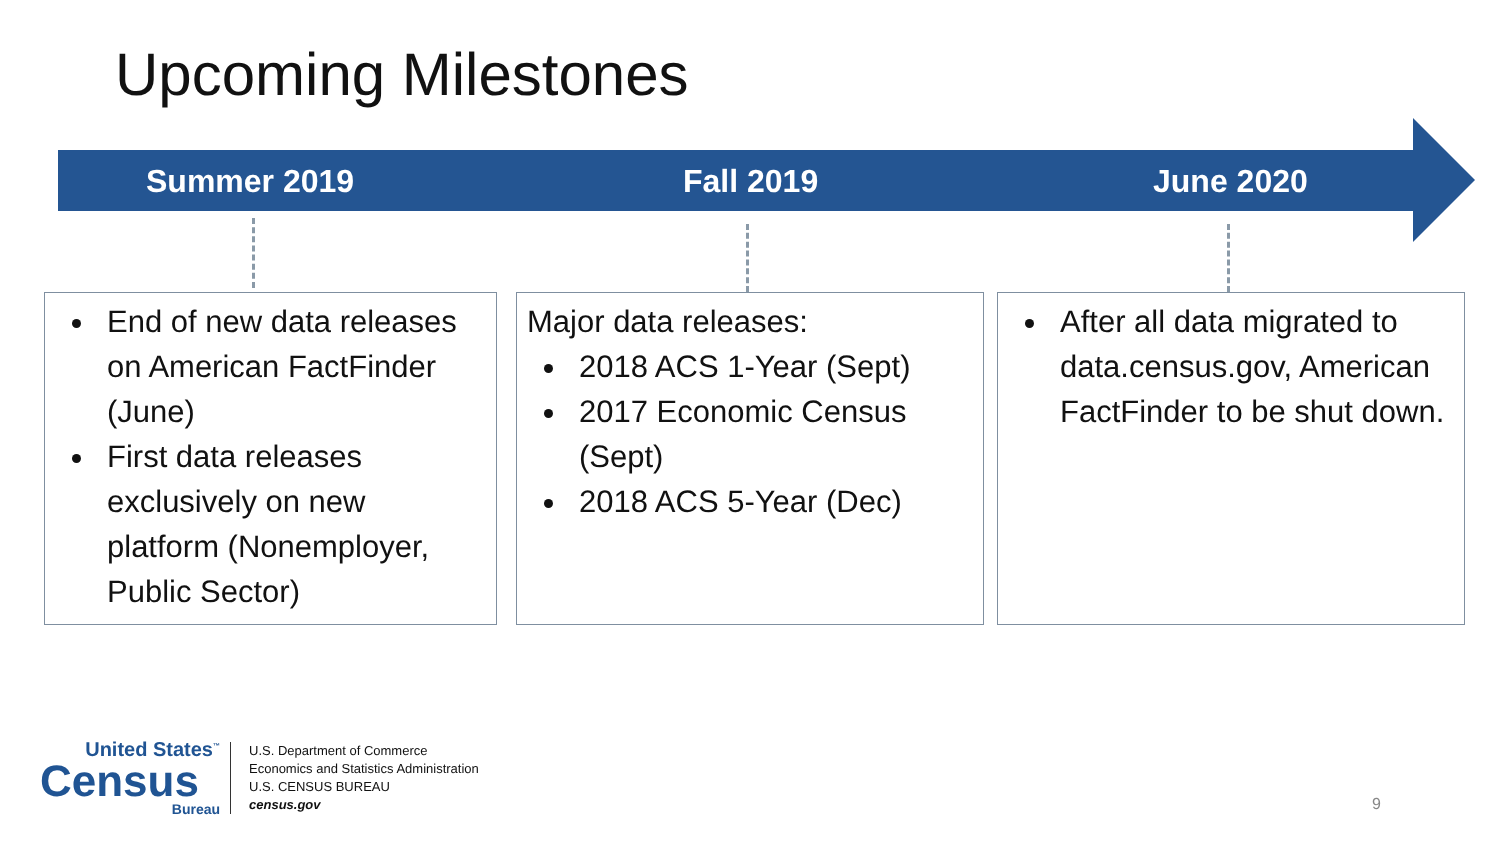Upcoming Milestones
Summer 2019 Fall 2019 June 2020
End of new data releases on American FactFinder (June)
First data releases exclusively on new platform (Nonemployer, Public Sector)
Major data releases:
2018 ACS 1-Year (Sept)
2017 Economic Census (Sept)
2018 ACS 5-Year (Dec)
After all data migrated to data.census.gov, American FactFinder to be shut down.
United States<sup>™</sup>
Census
Bureau
U.S. Department of Commerce
Economics and Statistics Administration
U.S. CENSUS BUREAU
census.gov
9